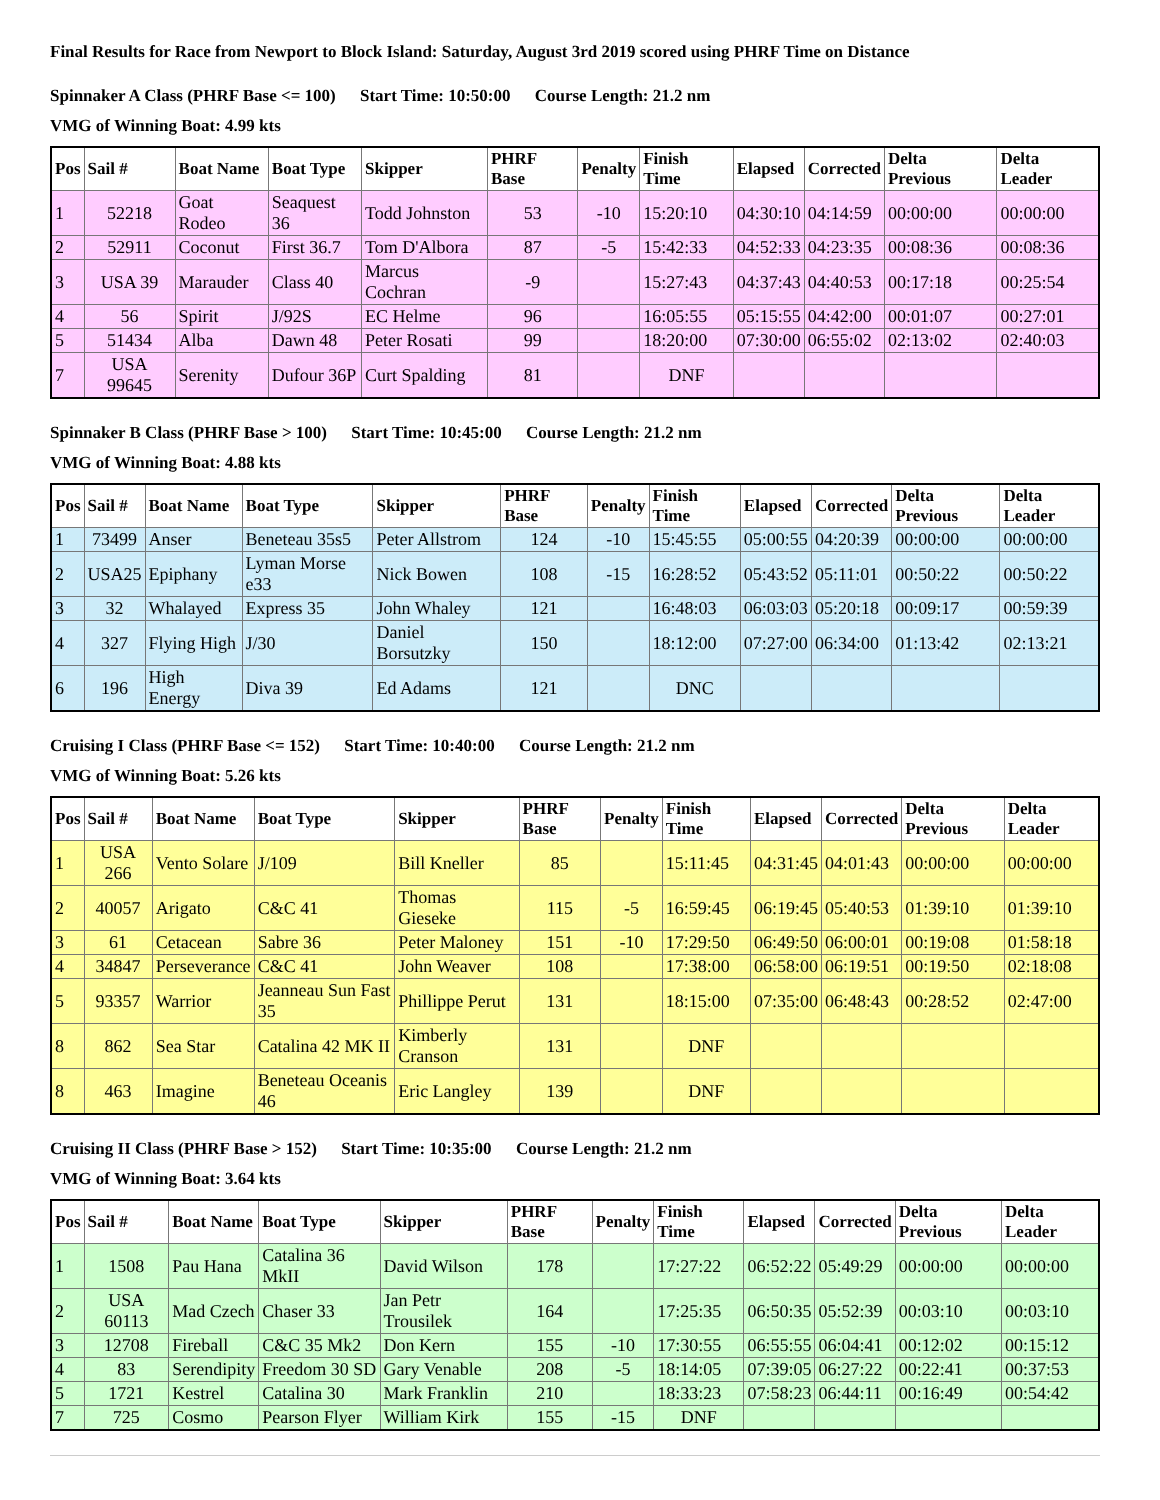Final Results for Race from Newport to Block Island: Saturday, August 3rd 2019 scored using PHRF Time on Distance
Spinnaker A Class (PHRF Base <= 100) Start Time: 10:50:00 Course Length: 21.2 nm
VMG of Winning Boat: 4.99 kts
| Pos | Sail # | Boat Name | Boat Type | Skipper | PHRF Base | Penalty | Finish Time | Elapsed | Corrected | Delta Previous | Delta Leader |
| --- | --- | --- | --- | --- | --- | --- | --- | --- | --- | --- | --- |
| 1 | 52218 | Goat Rodeo | Seaquest 36 | Todd Johnston | 53 | -10 | 15:20:10 | 04:30:10 | 04:14:59 | 00:00:00 | 00:00:00 |
| 2 | 52911 | Coconut | First 36.7 | Tom D'Albora | 87 | -5 | 15:42:33 | 04:52:33 | 04:23:35 | 00:08:36 | 00:08:36 |
| 3 | USA 39 | Marauder | Class 40 | Marcus Cochran | -9 | | 15:27:43 | 04:37:43 | 04:40:53 | 00:17:18 | 00:25:54 |
| 4 | 56 | Spirit | J/92S | EC Helme | 96 | | 16:05:55 | 05:15:55 | 04:42:00 | 00:01:07 | 00:27:01 |
| 5 | 51434 | Alba | Dawn 48 | Peter Rosati | 99 | | 18:20:00 | 07:30:00 | 06:55:02 | 02:13:02 | 02:40:03 |
| 7 | USA 99645 | Serenity | Dufour 36P | Curt Spalding | 81 | | DNF | | | | |
Spinnaker B Class (PHRF Base > 100) Start Time: 10:45:00 Course Length: 21.2 nm
VMG of Winning Boat: 4.88 kts
| Pos | Sail # | Boat Name | Boat Type | Skipper | PHRF Base | Penalty | Finish Time | Elapsed | Corrected | Delta Previous | Delta Leader |
| --- | --- | --- | --- | --- | --- | --- | --- | --- | --- | --- | --- |
| 1 | 73499 | Anser | Beneteau 35s5 | Peter Allstrom | 124 | -10 | 15:45:55 | 05:00:55 | 04:20:39 | 00:00:00 | 00:00:00 |
| 2 | USA25 | Epiphany | Lyman Morse e33 | Nick Bowen | 108 | -15 | 16:28:52 | 05:43:52 | 05:11:01 | 00:50:22 | 00:50:22 |
| 3 | 32 | Whalayed | Express 35 | John Whaley | 121 | | 16:48:03 | 06:03:03 | 05:20:18 | 00:09:17 | 00:59:39 |
| 4 | 327 | Flying High | J/30 | Daniel Borsutzky | 150 | | 18:12:00 | 07:27:00 | 06:34:00 | 01:13:42 | 02:13:21 |
| 6 | 196 | High Energy | Diva 39 | Ed Adams | 121 | | DNC | | | | |
Cruising I Class (PHRF Base <= 152) Start Time: 10:40:00 Course Length: 21.2 nm
VMG of Winning Boat: 5.26 kts
| Pos | Sail # | Boat Name | Boat Type | Skipper | PHRF Base | Penalty | Finish Time | Elapsed | Corrected | Delta Previous | Delta Leader |
| --- | --- | --- | --- | --- | --- | --- | --- | --- | --- | --- | --- |
| 1 | USA 266 | Vento Solare | J/109 | Bill Kneller | 85 | | 15:11:45 | 04:31:45 | 04:01:43 | 00:00:00 | 00:00:00 |
| 2 | 40057 | Arigato | C&C 41 | Thomas Gieseke | 115 | -5 | 16:59:45 | 06:19:45 | 05:40:53 | 01:39:10 | 01:39:10 |
| 3 | 61 | Cetacean | Sabre 36 | Peter Maloney | 151 | -10 | 17:29:50 | 06:49:50 | 06:00:01 | 00:19:08 | 01:58:18 |
| 4 | 34847 | Perseverance | C&C 41 | John Weaver | 108 | | 17:38:00 | 06:58:00 | 06:19:51 | 00:19:50 | 02:18:08 |
| 5 | 93357 | Warrior | Jeanneau Sun Fast 35 | Phillippe Perut | 131 | | 18:15:00 | 07:35:00 | 06:48:43 | 00:28:52 | 02:47:00 |
| 8 | 862 | Sea Star | Catalina 42 MK II | Kimberly Cranson | 131 | | DNF | | | | |
| 8 | 463 | Imagine | Beneteau Oceanis 46 | Eric Langley | 139 | | DNF | | | | |
Cruising II Class (PHRF Base > 152) Start Time: 10:35:00 Course Length: 21.2 nm
VMG of Winning Boat: 3.64 kts
| Pos | Sail # | Boat Name | Boat Type | Skipper | PHRF Base | Penalty | Finish Time | Elapsed | Corrected | Delta Previous | Delta Leader |
| --- | --- | --- | --- | --- | --- | --- | --- | --- | --- | --- | --- |
| 1 | 1508 | Pau Hana | Catalina 36 MkII | David Wilson | 178 | | 17:27:22 | 06:52:22 | 05:49:29 | 00:00:00 | 00:00:00 |
| 2 | USA 60113 | Mad Czech | Chaser 33 | Jan Petr Trousilek | 164 | | 17:25:35 | 06:50:35 | 05:52:39 | 00:03:10 | 00:03:10 |
| 3 | 12708 | Fireball | C&C 35 Mk2 | Don Kern | 155 | -10 | 17:30:55 | 06:55:55 | 06:04:41 | 00:12:02 | 00:15:12 |
| 4 | 83 | Serendipity | Freedom 30 SD | Gary Venable | 208 | -5 | 18:14:05 | 07:39:05 | 06:27:22 | 00:22:41 | 00:37:53 |
| 5 | 1721 | Kestrel | Catalina 30 | Mark Franklin | 210 | | 18:33:23 | 07:58:23 | 06:44:11 | 00:16:49 | 00:54:42 |
| 7 | 725 | Cosmo | Pearson Flyer | William Kirk | 155 | -15 | DNF | | | | |